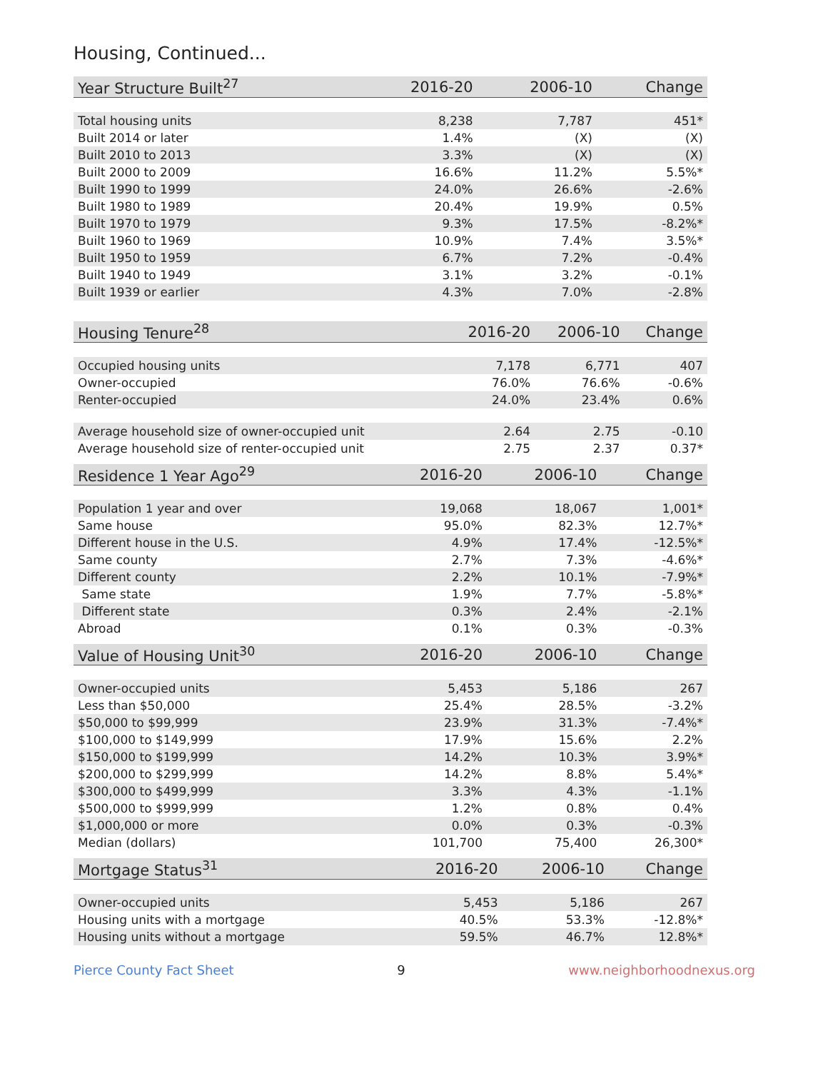Housing, Continued...
| Year Structure Built<sup>27</sup> | 2016-20 | 2006-10 | Change |
| --- | --- | --- | --- |
| Total housing units | 8,238 | 7,787 | 451* |
| Built 2014 or later | 1.4% | (X) | (X) |
| Built 2010 to 2013 | 3.3% | (X) | (X) |
| Built 2000 to 2009 | 16.6% | 11.2% | 5.5%* |
| Built 1990 to 1999 | 24.0% | 26.6% | -2.6% |
| Built 1980 to 1989 | 20.4% | 19.9% | 0.5% |
| Built 1970 to 1979 | 9.3% | 17.5% | -8.2%* |
| Built 1960 to 1969 | 10.9% | 7.4% | 3.5%* |
| Built 1950 to 1959 | 6.7% | 7.2% | -0.4% |
| Built 1940 to 1949 | 3.1% | 3.2% | -0.1% |
| Built 1939 or earlier | 4.3% | 7.0% | -2.8% |
| Housing Tenure<sup>28</sup> | 2016-20 | 2006-10 | Change |
| --- | --- | --- | --- |
| Occupied housing units | 7,178 | 6,771 | 407 |
| Owner-occupied | 76.0% | 76.6% | -0.6% |
| Renter-occupied | 24.0% | 23.4% | 0.6% |
| Average household size of owner-occupied unit | 2.64 | 2.75 | -0.10 |
| Average household size of renter-occupied unit | 2.75 | 2.37 | 0.37* |
| Residence 1 Year Ago<sup>29</sup> | 2016-20 | 2006-10 | Change |
| --- | --- | --- | --- |
| Population 1 year and over | 19,068 | 18,067 | 1,001* |
| Same house | 95.0% | 82.3% | 12.7%* |
| Different house in the U.S. | 4.9% | 17.4% | -12.5%* |
| Same county | 2.7% | 7.3% | -4.6%* |
| Different county | 2.2% | 10.1% | -7.9%* |
| Same state | 1.9% | 7.7% | -5.8%* |
| Different state | 0.3% | 2.4% | -2.1% |
| Abroad | 0.1% | 0.3% | -0.3% |
| Value of Housing Unit<sup>30</sup> | 2016-20 | 2006-10 | Change |
| --- | --- | --- | --- |
| Owner-occupied units | 5,453 | 5,186 | 267 |
| Less than $50,000 | 25.4% | 28.5% | -3.2% |
| $50,000 to $99,999 | 23.9% | 31.3% | -7.4%* |
| $100,000 to $149,999 | 17.9% | 15.6% | 2.2% |
| $150,000 to $199,999 | 14.2% | 10.3% | 3.9%* |
| $200,000 to $299,999 | 14.2% | 8.8% | 5.4%* |
| $300,000 to $499,999 | 3.3% | 4.3% | -1.1% |
| $500,000 to $999,999 | 1.2% | 0.8% | 0.4% |
| $1,000,000 or more | 0.0% | 0.3% | -0.3% |
| Median (dollars) | 101,700 | 75,400 | 26,300* |
| Mortgage Status<sup>31</sup> | 2016-20 | 2006-10 | Change |
| --- | --- | --- | --- |
| Owner-occupied units | 5,453 | 5,186 | 267 |
| Housing units with a mortgage | 40.5% | 53.3% | -12.8%* |
| Housing units without a mortgage | 59.5% | 46.7% | 12.8%* |
Pierce County Fact Sheet 9 www.neighborhoodnexus.org